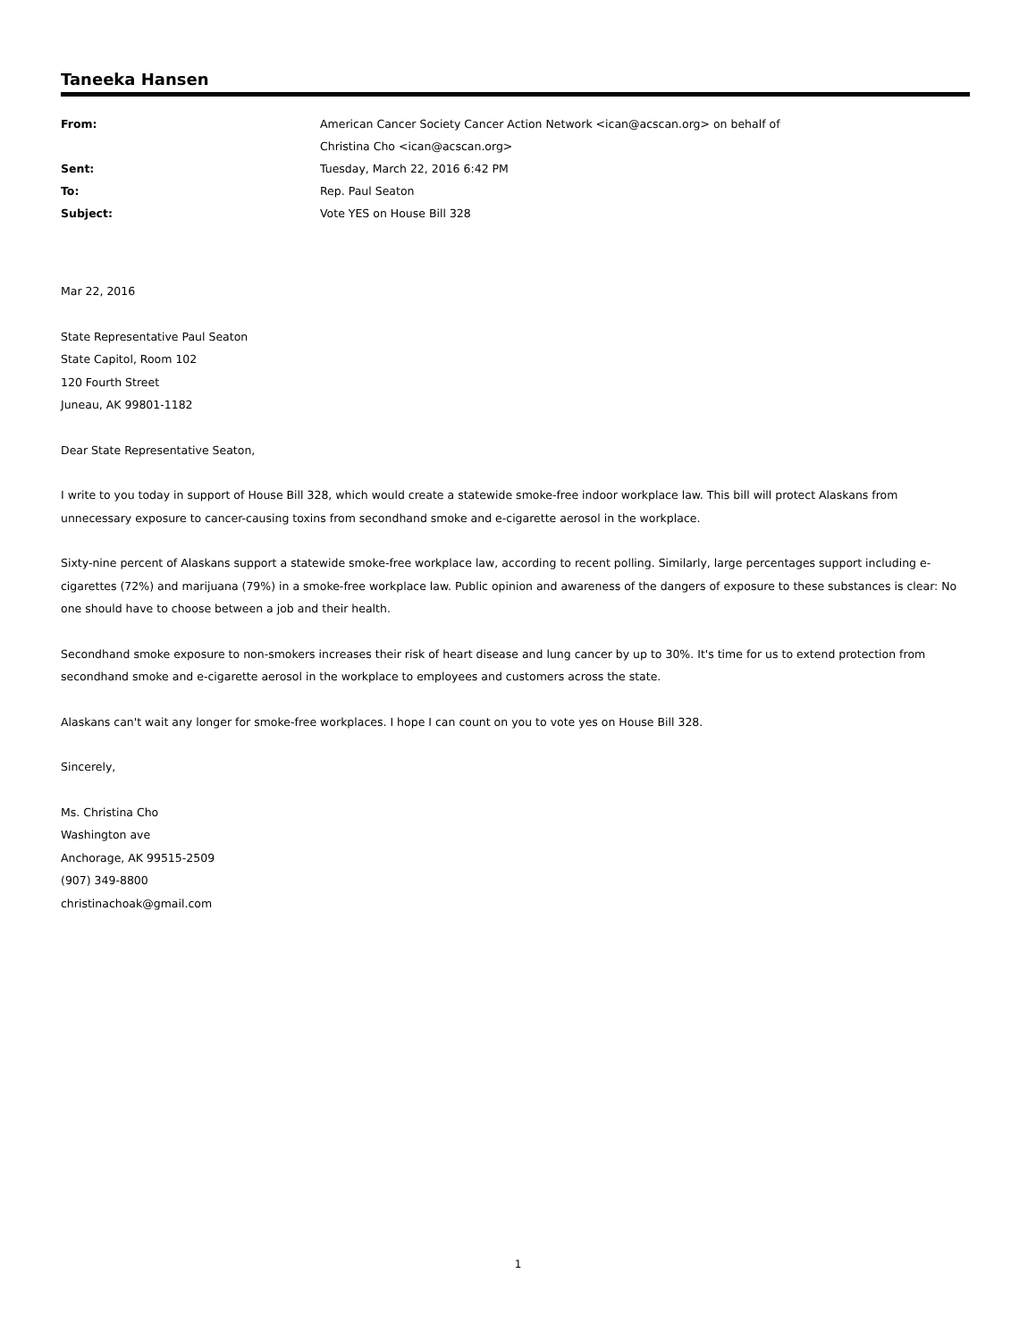Taneeka Hansen
| From: | American Cancer Society Cancer Action Network <ican@acscan.org> on behalf of Christina Cho <ican@acscan.org> |
| Sent: | Tuesday, March 22, 2016 6:42 PM |
| To: | Rep. Paul Seaton |
| Subject: | Vote YES on House Bill 328 |
Mar 22, 2016
State Representative Paul Seaton
State Capitol, Room 102
120 Fourth Street
Juneau, AK 99801-1182
Dear State Representative Seaton,
I write to you today in support of House Bill 328, which would create a statewide smoke-free indoor workplace law. This bill will protect Alaskans from unnecessary exposure to cancer-causing toxins from secondhand smoke and e-cigarette aerosol in the workplace.
Sixty-nine percent of Alaskans support a statewide smoke-free workplace law, according to recent polling. Similarly, large percentages support including e-cigarettes (72%) and marijuana (79%) in a smoke-free workplace law. Public opinion and awareness of the dangers of exposure to these substances is clear: No one should have to choose between a job and their health.
Secondhand smoke exposure to non-smokers increases their risk of heart disease and lung cancer by up to 30%. It's time for us to extend protection from secondhand smoke and e-cigarette aerosol in the workplace to employees and customers across the state.
Alaskans can't wait any longer for smoke-free workplaces. I hope I can count on you to vote yes on House Bill 328.
Sincerely,
Ms. Christina Cho
Washington ave
Anchorage, AK 99515-2509
(907) 349-8800
christinachoak@gmail.com
1